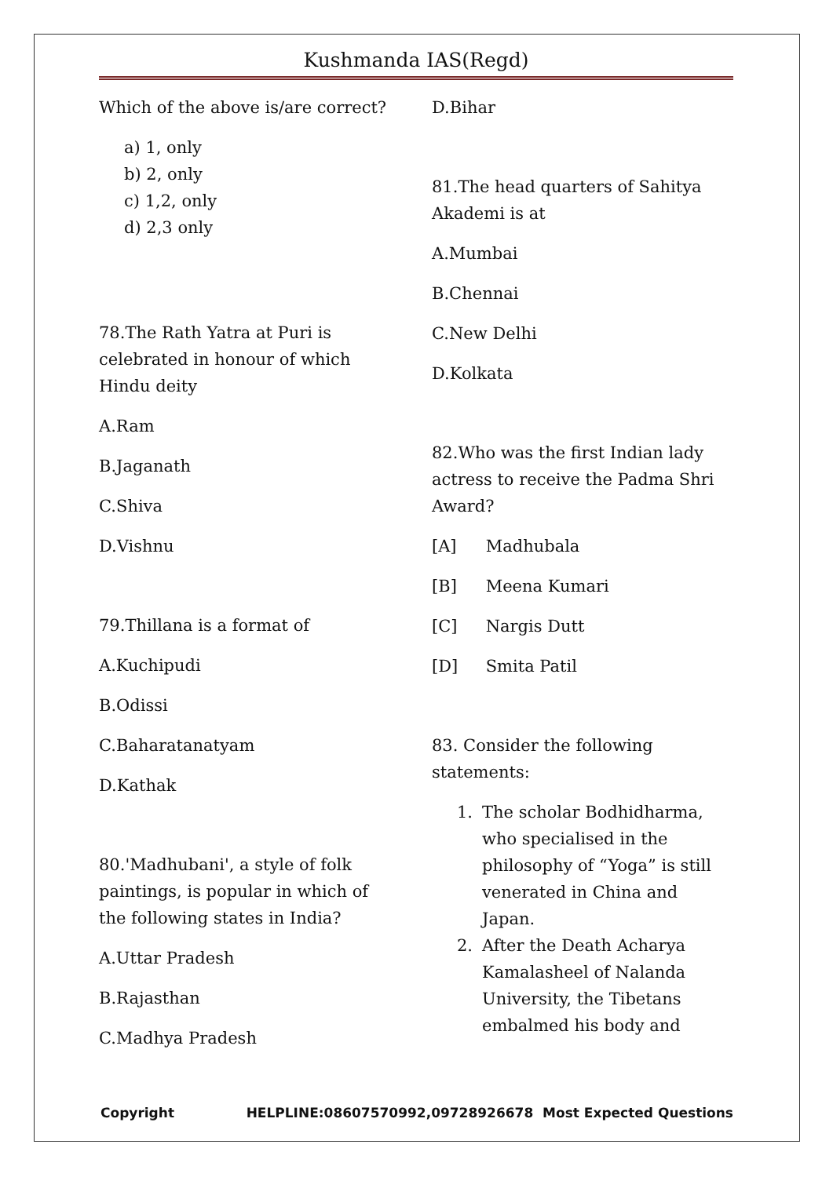Kushmanda IAS(Regd)
Which of the above is/are correct?
a) 1, only
b) 2, only
c) 1,2, only
d) 2,3 only
78.The Rath Yatra at Puri is celebrated in honour of which Hindu deity
A.Ram
B.Jaganath
C.Shiva
D.Vishnu
79.Thillana is a format of
A.Kuchipudi
B.Odissi
C.Baharatanatyam
D.Kathak
80.'Madhubani', a style of folk paintings, is popular in which of the following states in India?
A.Uttar Pradesh
B.Rajasthan
C.Madhya Pradesh
D.Bihar
81.The head quarters of Sahitya Akademi is at
A.Mumbai
B.Chennai
C.New Delhi
D.Kolkata
82.Who was the first Indian lady actress to receive the Padma Shri Award?
[A] Madhubala
[B] Meena Kumari
[C] Nargis Dutt
[D] Smita Patil
83. Consider the following statements:
1. The scholar Bodhidharma, who specialised in the philosophy of “Yoga” is still venerated in China and Japan.
2. After the Death Acharya Kamalasheel of Nalanda University, the Tibetans embalmed his body and
Copyright HELPLINE:08607570992,09728926678 Most Expected Questions